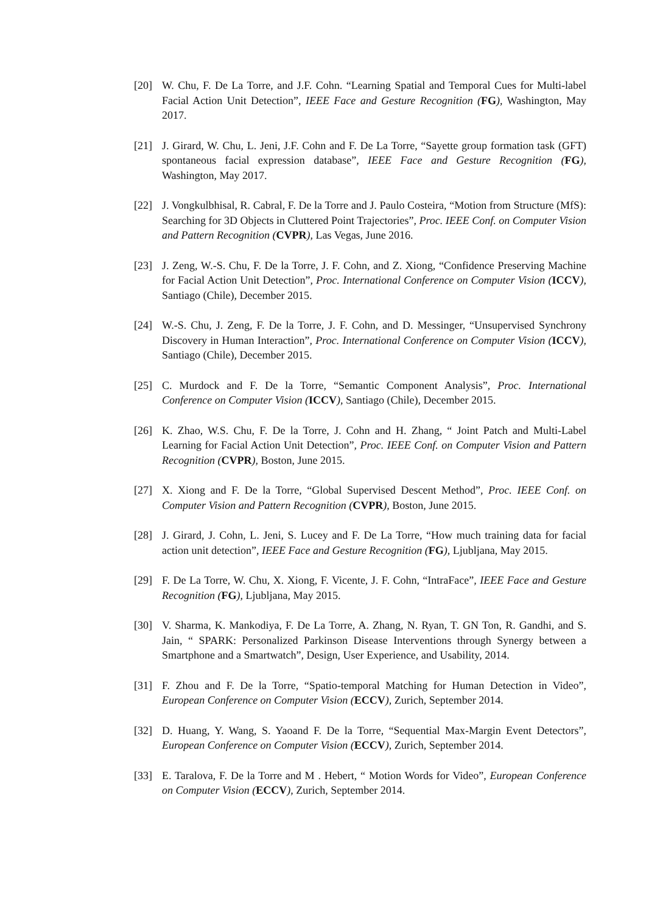[20] W. Chu, F. De La Torre, and J.F. Cohn. “Learning Spatial and Temporal Cues for Multi-label Facial Action Unit Detection”, IEEE Face and Gesture Recognition (FG), Washington, May 2017.
[21] J. Girard, W. Chu, L. Jeni, J.F. Cohn and F. De La Torre, “Sayette group formation task (GFT) spontaneous facial expression database”, IEEE Face and Gesture Recognition (FG), Washington, May 2017.
[22] J. Vongkulbhisal, R. Cabral, F. De la Torre and J. Paulo Costeira, “Motion from Structure (MfS): Searching for 3D Objects in Cluttered Point Trajectories”, Proc. IEEE Conf. on Computer Vision and Pattern Recognition (CVPR), Las Vegas, June 2016.
[23] J. Zeng, W.-S. Chu, F. De la Torre, J. F. Cohn, and Z. Xiong, “Confidence Preserving Machine for Facial Action Unit Detection”, Proc. International Conference on Computer Vision (ICCV), Santiago (Chile), December 2015.
[24] W.-S. Chu, J. Zeng, F. De la Torre, J. F. Cohn, and D. Messinger, “Unsupervised Synchrony Discovery in Human Interaction”, Proc. International Conference on Computer Vision (ICCV), Santiago (Chile), December 2015.
[25] C. Murdock and F. De la Torre, “Semantic Component Analysis”, Proc. International Conference on Computer Vision (ICCV), Santiago (Chile), December 2015.
[26] K. Zhao, W.S. Chu, F. De la Torre, J. Cohn and H. Zhang, “ Joint Patch and Multi-Label Learning for Facial Action Unit Detection”, Proc. IEEE Conf. on Computer Vision and Pattern Recognition (CVPR), Boston, June 2015.
[27] X. Xiong and F. De la Torre, “Global Supervised Descent Method”, Proc. IEEE Conf. on Computer Vision and Pattern Recognition (CVPR), Boston, June 2015.
[28] J. Girard, J. Cohn, L. Jeni, S. Lucey and F. De La Torre, “How much training data for facial action unit detection”, IEEE Face and Gesture Recognition (FG), Ljubljana, May 2015.
[29] F. De La Torre, W. Chu, X. Xiong, F. Vicente, J. F. Cohn, “IntraFace”, IEEE Face and Gesture Recognition (FG), Ljubljana, May 2015.
[30] V. Sharma, K. Mankodiya, F. De La Torre, A. Zhang, N. Ryan, T. GN Ton, R. Gandhi, and S. Jain, “ SPARK: Personalized Parkinson Disease Interventions through Synergy between a Smartphone and a Smartwatch”, Design, User Experience, and Usability, 2014.
[31] F. Zhou and F. De la Torre, “Spatio-temporal Matching for Human Detection in Video”, European Conference on Computer Vision (ECCV), Zurich, September 2014.
[32] D. Huang, Y. Wang, S. Yaoand F. De la Torre, “Sequential Max-Margin Event Detectors”, European Conference on Computer Vision (ECCV), Zurich, September 2014.
[33] E. Taralova, F. De la Torre and M . Hebert, “ Motion Words for Video”, European Conference on Computer Vision (ECCV), Zurich, September 2014.